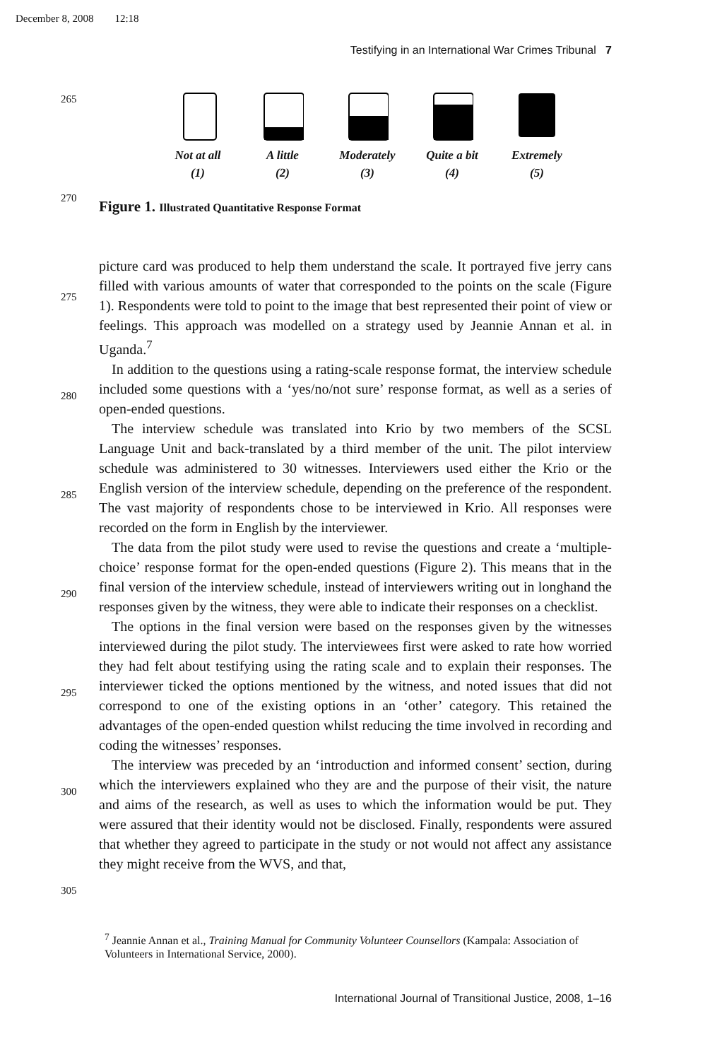December 8, 2008 12:18
Testifying in an International War Crimes Tribunal 7
265
270
275
280
285
290
295
300
305
Not at all
(1)
A little
(2)
Moderately
(3)
Quite a bit
(4)
Extremely
(5)
Figure 1. Illustrated Quantitative Response Format
picture card was produced to help them understand the scale. It portrayed five jerry cans filled with various amounts of water that corresponded to the points on the scale (Figure 1). Respondents were told to point to the image that best represented their point of view or feelings. This approach was modelled on a strategy used by Jeannie Annan et al. in Uganda.<sup>7</sup>
In addition to the questions using a rating-scale response format, the interview schedule included some questions with a ‘yes/no/not sure’ response format, as well as a series of open-ended questions.
The interview schedule was translated into Krio by two members of the SCSL Language Unit and back-translated by a third member of the unit. The pilot interview schedule was administered to 30 witnesses. Interviewers used either the Krio or the English version of the interview schedule, depending on the preference of the respondent. The vast majority of respondents chose to be interviewed in Krio. All responses were recorded on the form in English by the interviewer.
The data from the pilot study were used to revise the questions and create a ‘multiple-choice’ response format for the open-ended questions (Figure 2). This means that in the final version of the interview schedule, instead of interviewers writing out in longhand the responses given by the witness, they were able to indicate their responses on a checklist.
The options in the final version were based on the responses given by the witnesses interviewed during the pilot study. The interviewees first were asked to rate how worried they had felt about testifying using the rating scale and to explain their responses. The interviewer ticked the options mentioned by the witness, and noted issues that did not correspond to one of the existing options in an ‘other’ category. This retained the advantages of the open-ended question whilst reducing the time involved in recording and coding the witnesses’ responses.
The interview was preceded by an ‘introduction and informed consent’ section, during which the interviewers explained who they are and the purpose of their visit, the nature and aims of the research, as well as uses to which the information would be put. They were assured that their identity would not be disclosed. Finally, respondents were assured that whether they agreed to participate in the study or not would not affect any assistance they might receive from the WVS, and that,
<sup>7</sup> Jeannie Annan et al., Training Manual for Community Volunteer Counsellors (Kampala: Association of Volunteers in International Service, 2000).
International Journal of Transitional Justice, 2008, 1–16